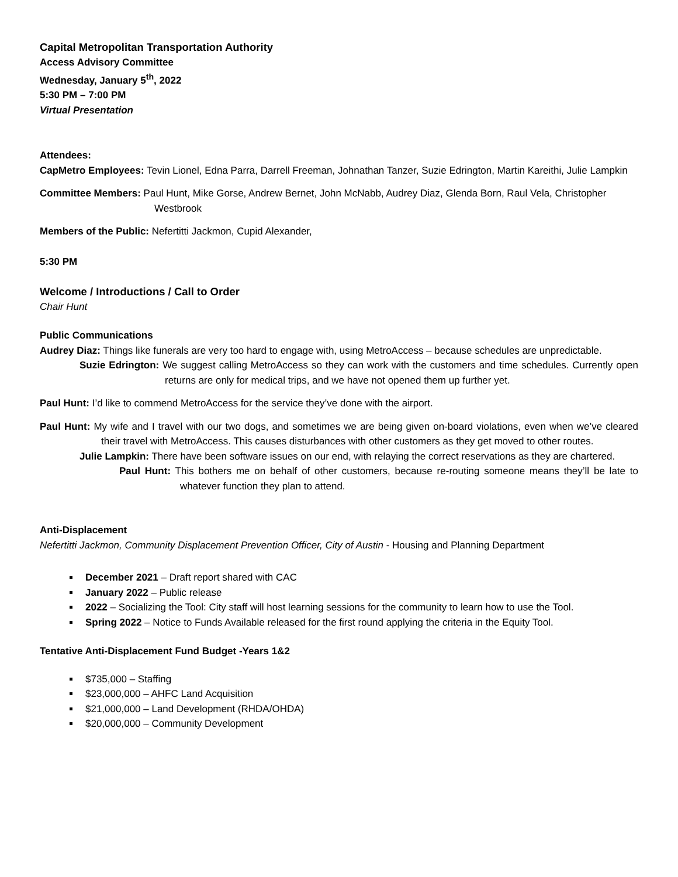Capital Metropolitan Transportation Authority
Access Advisory Committee
Wednesday, January 5<sup>th</sup>, 2022
5:30 PM – 7:00 PM
Virtual Presentation
Attendees:
CapMetro Employees: Tevin Lionel, Edna Parra, Darrell Freeman, Johnathan Tanzer, Suzie Edrington, Martin Kareithi, Julie Lampkin
Committee Members: Paul Hunt, Mike Gorse, Andrew Bernet, John McNabb, Audrey Diaz, Glenda Born, Raul Vela, Christopher Westbrook
Members of the Public: Nefertitti Jackmon, Cupid Alexander,
5:30 PM
Welcome / Introductions / Call to Order
Chair Hunt
Public Communications
Audrey Diaz: Things like funerals are very too hard to engage with, using MetroAccess – because schedules are unpredictable.
Suzie Edrington: We suggest calling MetroAccess so they can work with the customers and time schedules. Currently open returns are only for medical trips, and we have not opened them up further yet.
Paul Hunt: I’d like to commend MetroAccess for the service they’ve done with the airport.
Paul Hunt: My wife and I travel with our two dogs, and sometimes we are being given on-board violations, even when we’ve cleared their travel with MetroAccess. This causes disturbances with other customers as they get moved to other routes.
Julie Lampkin: There have been software issues on our end, with relaying the correct reservations as they are chartered.
Paul Hunt: This bothers me on behalf of other customers, because re-routing someone means they’ll be late to whatever function they plan to attend.
Anti-Displacement
Nefertitti Jackmon, Community Displacement Prevention Officer, City of Austin - Housing and Planning Department
December 2021 – Draft report shared with CAC
January 2022 – Public release
2022 – Socializing the Tool: City staff will host learning sessions for the community to learn how to use the Tool.
Spring 2022 – Notice to Funds Available released for the first round applying the criteria in the Equity Tool.
Tentative Anti-Displacement Fund Budget -Years 1&2
$735,000 – Staffing
$23,000,000 – AHFC Land Acquisition
$21,000,000 – Land Development (RHDA/OHDA)
$20,000,000 – Community Development